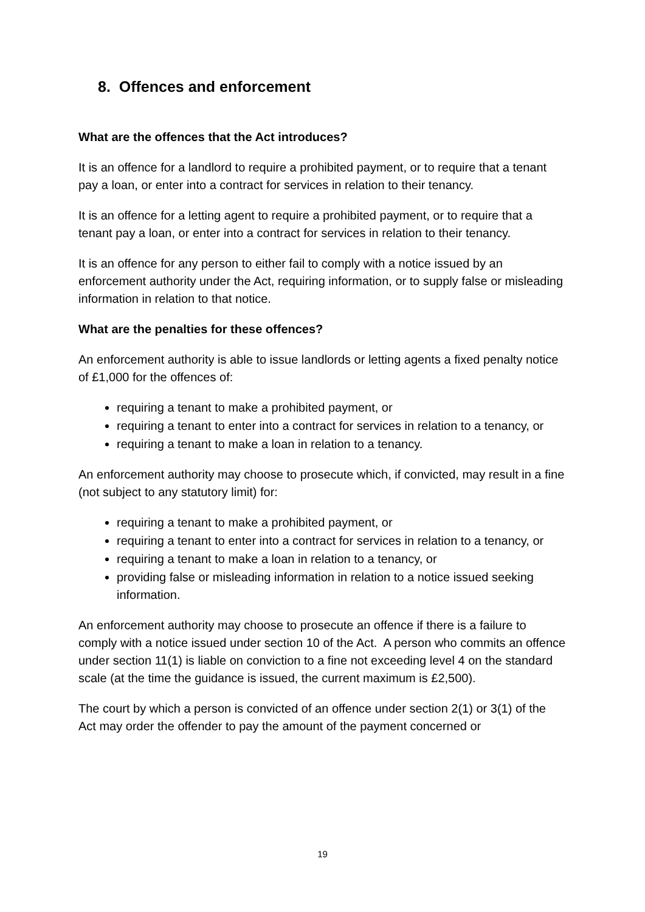8. Offences and enforcement
What are the offences that the Act introduces?
It is an offence for a landlord to require a prohibited payment, or to require that a tenant pay a loan, or enter into a contract for services in relation to their tenancy.
It is an offence for a letting agent to require a prohibited payment, or to require that a tenant pay a loan, or enter into a contract for services in relation to their tenancy.
It is an offence for any person to either fail to comply with a notice issued by an enforcement authority under the Act, requiring information, or to supply false or misleading information in relation to that notice.
What are the penalties for these offences?
An enforcement authority is able to issue landlords or letting agents a fixed penalty notice of £1,000 for the offences of:
requiring a tenant to make a prohibited payment, or
requiring a tenant to enter into a contract for services in relation to a tenancy, or
requiring a tenant to make a loan in relation to a tenancy.
An enforcement authority may choose to prosecute which, if convicted, may result in a fine (not subject to any statutory limit) for:
requiring a tenant to make a prohibited payment, or
requiring a tenant to enter into a contract for services in relation to a tenancy, or
requiring a tenant to make a loan in relation to a tenancy, or
providing false or misleading information in relation to a notice issued seeking information.
An enforcement authority may choose to prosecute an offence if there is a failure to comply with a notice issued under section 10 of the Act. A person who commits an offence under section 11(1) is liable on conviction to a fine not exceeding level 4 on the standard scale (at the time the guidance is issued, the current maximum is £2,500).
The court by which a person is convicted of an offence under section 2(1) or 3(1) of the Act may order the offender to pay the amount of the payment concerned or
19